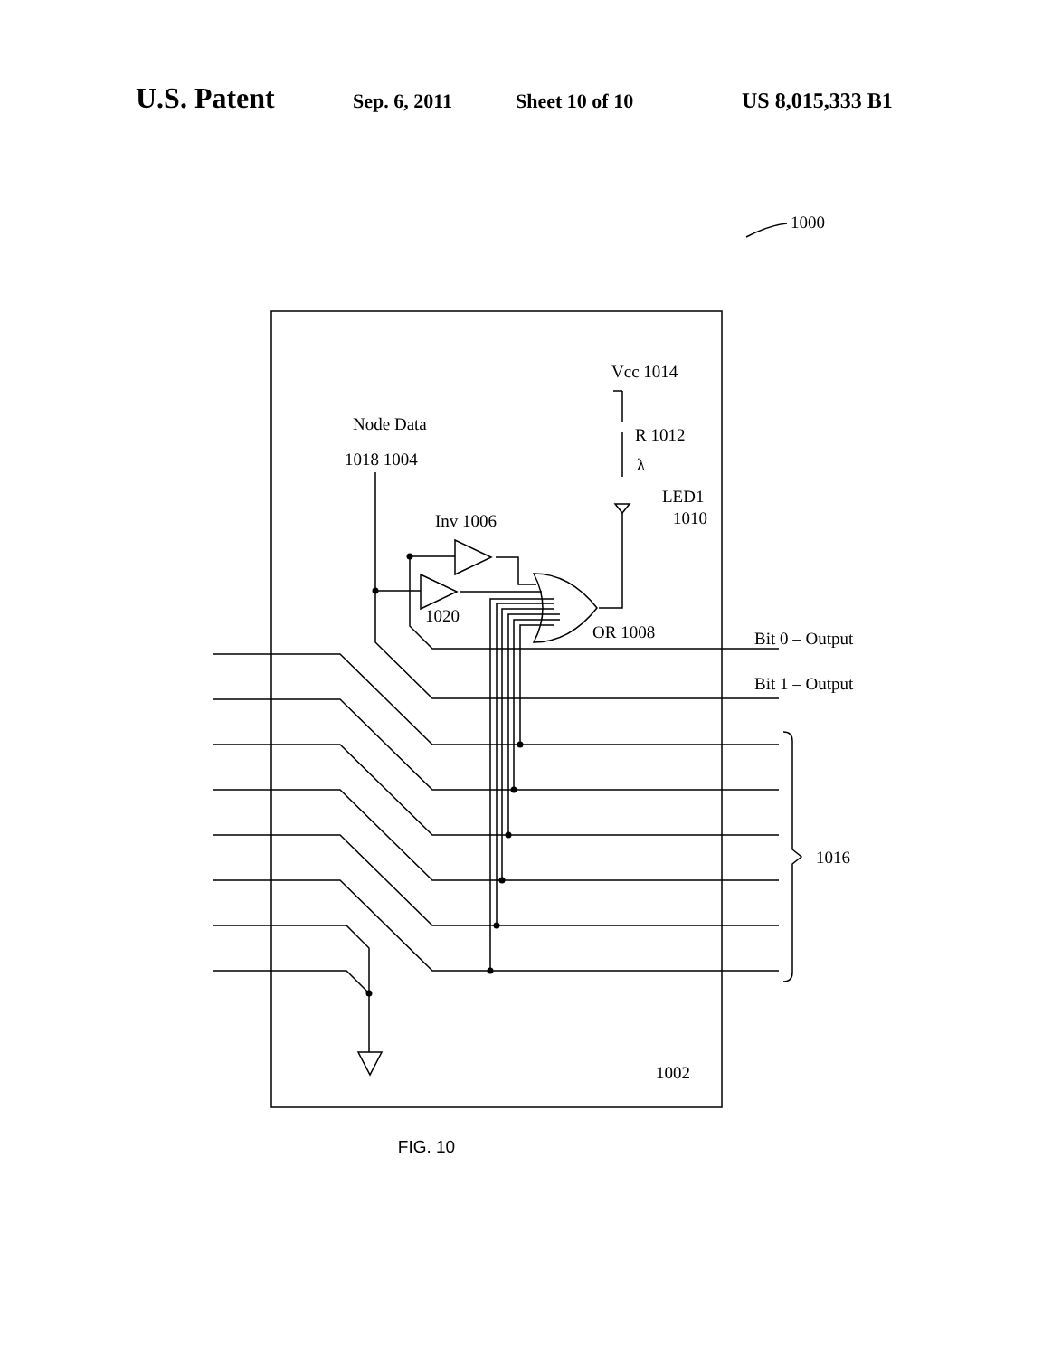U.S. Patent Sep. 6, 2011 Sheet 10 of 10 US 8,015,333 B1
1000
Vcc 1014
R 1012
Node Data
1018 1004
λ
LED1
1010
Inv 1006
1020
OR 1008
Bit 0 – Output
Bit 1 – Output
1016
1002
FIG. 10